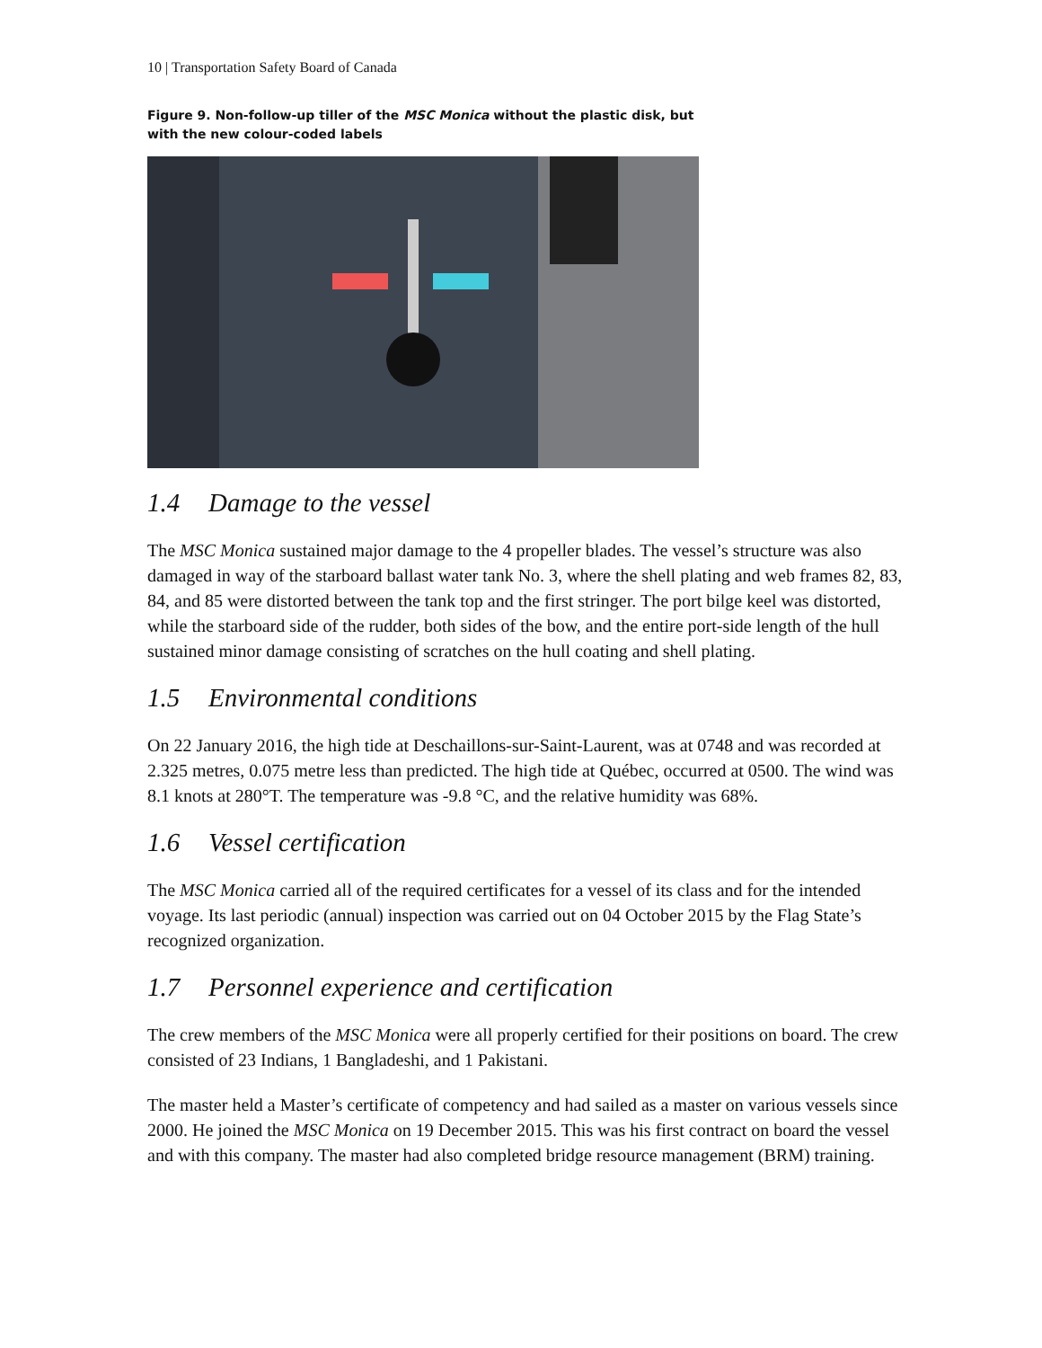10 | Transportation Safety Board of Canada
Figure 9. Non-follow-up tiller of the MSC Monica without the plastic disk, but with the new colour-coded labels
1.4 Damage to the vessel
The MSC Monica sustained major damage to the 4 propeller blades. The vessel’s structure was also damaged in way of the starboard ballast water tank No. 3, where the shell plating and web frames 82, 83, 84, and 85 were distorted between the tank top and the first stringer. The port bilge keel was distorted, while the starboard side of the rudder, both sides of the bow, and the entire port-side length of the hull sustained minor damage consisting of scratches on the hull coating and shell plating.
1.5 Environmental conditions
On 22 January 2016, the high tide at Deschaillons-sur-Saint-Laurent, was at 0748 and was recorded at 2.325 metres, 0.075 metre less than predicted. The high tide at Québec, occurred at 0500. The wind was 8.1 knots at 280°T. The temperature was -9.8 °C, and the relative humidity was 68%.
1.6 Vessel certification
The MSC Monica carried all of the required certificates for a vessel of its class and for the intended voyage. Its last periodic (annual) inspection was carried out on 04 October 2015 by the Flag State’s recognized organization.
1.7 Personnel experience and certification
The crew members of the MSC Monica were all properly certified for their positions on board. The crew consisted of 23 Indians, 1 Bangladeshi, and 1 Pakistani.
The master held a Master’s certificate of competency and had sailed as a master on various vessels since 2000. He joined the MSC Monica on 19 December 2015. This was his first contract on board the vessel and with this company. The master had also completed bridge resource management (BRM) training.